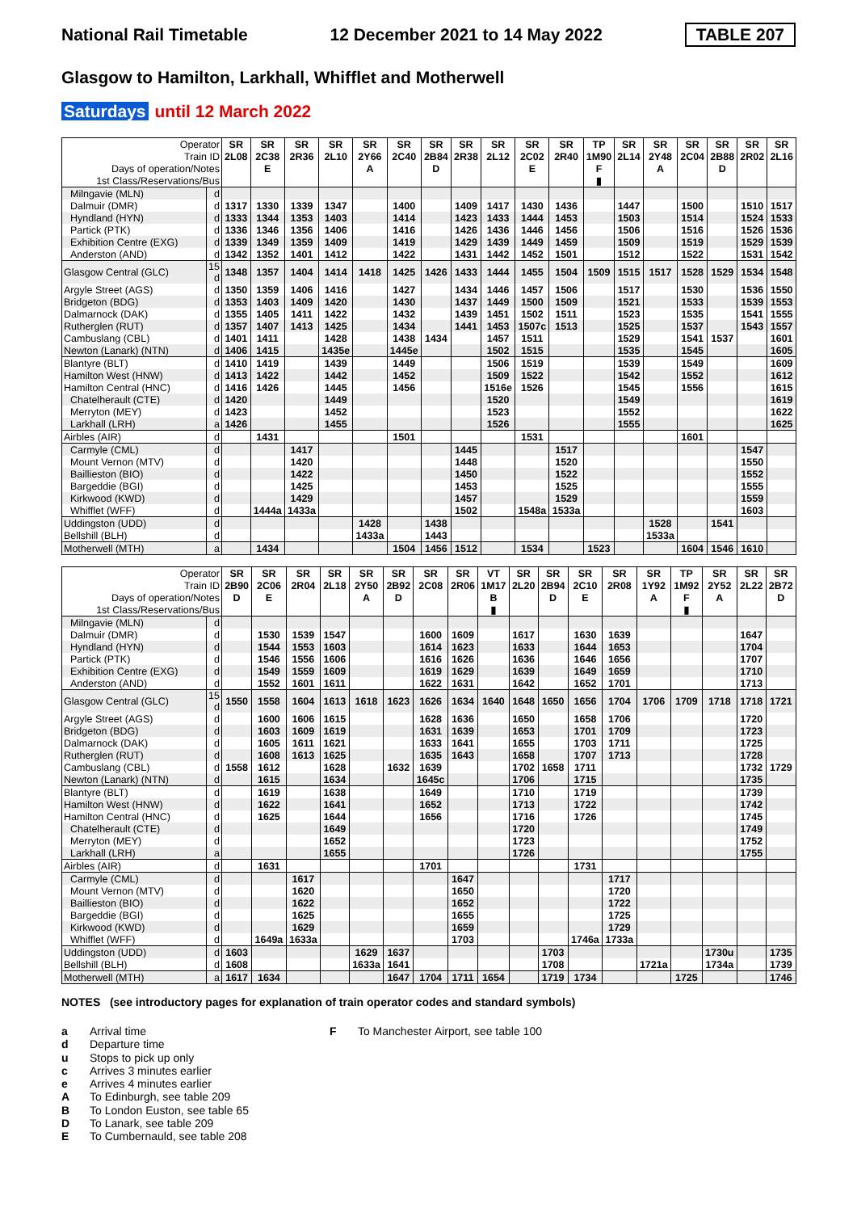National Rail Timetable 12 December 2021 to 14 May 2022 TABLE 207
Glasgow to Hamilton, Larkhall, Whifflet and Motherwell
Saturdays until 12 March 2022
| Operator | | SR | SR | SR | SR | SR | SR | SR | SR | SR | SR | SR | TP | SR | SR | SR | SR | SR | SR |
| Train ID | | 2L08 | 2C38 | 2R36 | 2L10 | 2Y66 | 2C40 | 2B84 | 2R38 | 2L12 | 2C02 | 2R40 | 1M90 | 2L14 | 2Y48 | 2C04 | 2B88 | 2R02 | 2L16 |
| Days of operation/Notes | | | E | | | A | | D | | | E | | F | | A | | D | | |
| 1st Class/Reservations/Bus | | | | | | | | | | | | | ▮ | | | | | | |
| Milngavie (MLN) | d | | | | | | | | | | | | | | | | | | |
| Dalmuir (DMR) | d | 1317 | 1330 | 1339 | 1347 | | 1400 | | 1409 | 1417 | 1430 | 1436 | | 1447 | | 1500 | | 1510 | 1517 |
| Hyndland (HYN) | d | 1333 | 1344 | 1353 | 1403 | | 1414 | | 1423 | 1433 | 1444 | 1453 | | 1503 | | 1514 | | 1524 | 1533 |
| Partick (PTK) | d | 1336 | 1346 | 1356 | 1406 | | 1416 | | 1426 | 1436 | 1446 | 1456 | | 1506 | | 1516 | | 1526 | 1536 |
| Exhibition Centre (EXG) | d | 1339 | 1349 | 1359 | 1409 | | 1419 | | 1429 | 1439 | 1449 | 1459 | | 1509 | | 1519 | | 1529 | 1539 |
| Anderston (AND) | d | 1342 | 1352 | 1401 | 1412 | | 1422 | | 1431 | 1442 | 1452 | 1501 | | 1512 | | 1522 | | 1531 | 1542 |
| Glasgow Central (GLC) | 15 d | 1348 | 1357 | 1404 | 1414 | 1418 | 1425 | 1426 | 1433 | 1444 | 1455 | 1504 | 1509 | 1515 | 1517 | 1528 | 1529 | 1534 | 1548 |
| Argyle Street (AGS) | d | 1350 | 1359 | 1406 | 1416 | | 1427 | | 1434 | 1446 | 1457 | 1506 | | 1517 | | 1530 | | 1536 | 1550 |
| Bridgeton (BDG) | d | 1353 | 1403 | 1409 | 1420 | | 1430 | | 1437 | 1449 | 1500 | 1509 | | 1521 | | 1533 | | 1539 | 1553 |
| Dalmarnock (DAK) | d | 1355 | 1405 | 1411 | 1422 | | 1432 | | 1439 | 1451 | 1502 | 1511 | | 1523 | | 1535 | | 1541 | 1555 |
| Rutherglen (RUT) | d | 1357 | 1407 | 1413 | 1425 | | 1434 | | 1441 | 1453 | 1507c | 1513 | | 1525 | | 1537 | | 1543 | 1557 |
| Cambuslang (CBL) | d | 1401 | 1411 | | 1428 | | 1438 | 1434 | | 1457 | 1511 | | | 1529 | | 1541 | 1537 | | 1601 |
| Newton (Lanark) (NTN) | d | 1406 | 1415 | | 1435e | | 1445e | | | 1502 | 1515 | | | 1535 | | 1545 | | | 1605 |
| Blantyre (BLT) | d | 1410 | 1419 | | 1439 | | 1449 | | | 1506 | 1519 | | | 1539 | | 1549 | | | 1609 |
| Hamilton West (HNW) | d | 1413 | 1422 | | 1442 | | 1452 | | | 1509 | 1522 | | | 1542 | | 1552 | | | 1612 |
| Hamilton Central (HNC) | d | 1416 | 1426 | | 1445 | | 1456 | | | 1516e | 1526 | | | 1545 | | 1556 | | | 1615 |
| Chatelherault (CTE) | d | 1420 | | | 1449 | | | | | 1520 | | | | 1549 | | | | | 1619 |
| Merryton (MEY) | d | 1423 | | | 1452 | | | | | 1523 | | | | 1552 | | | | | 1622 |
| Larkhall (LRH) | a | 1426 | | | 1455 | | | | | 1526 | | | | 1555 | | | | | 1625 |
| Airbles (AIR) | d | | 1431 | | | | 1501 | | | | 1531 | | | | | 1601 | | | |
| Carmyle (CML) | d | | | 1417 | | | | | 1445 | | | 1517 | | | | | | 1547 | |
| Mount Vernon (MTV) | d | | | 1420 | | | | | 1448 | | | 1520 | | | | | | 1550 | |
| Baillieston (BIO) | d | | | 1422 | | | | | 1450 | | | 1522 | | | | | | 1552 | |
| Bargeddie (BGI) | d | | | 1425 | | | | | 1453 | | | 1525 | | | | | | 1555 | |
| Kirkwood (KWD) | d | | | 1429 | | | | | 1457 | | | 1529 | | | | | | 1559 | |
| Whifflet (WFF) | d | | 1444a | 1433a | | | | | 1502 | | 1548a | 1533a | | | | | | 1603 | |
| Uddingston (UDD) | d | | | | | 1428 | | 1438 | | | | | | | 1528 | | 1541 | | |
| Bellshill (BLH) | d | | | | | 1433a | | 1443 | | | | | | | 1533a | | | | |
| Motherwell (MTH) | a | | 1434 | | | | 1504 | 1456 | 1512 | | 1534 | | 1523 | | | 1604 | 1546 | 1610 | |
| Operator | | SR | SR | SR | SR | SR | SR | SR | SR | VT | SR | SR | SR | SR | SR | TP | SR | SR | SR |
| Train ID | | 2B90 | 2C06 | 2R04 | 2L18 | 2Y50 | 2B92 | 2C08 | 2R06 | 1M17 | 2L20 | 2B94 | 2C10 | 2R08 | 1Y92 | 1M92 | 2Y52 | 2L22 | 2B72 |
| Days of operation/Notes | | D | E | | | A | D | | | B | | D | E | | A | F | A | | D |
| 1st Class/Reservations/Bus | | | | | | | | | | ▮ | | | | | | ▮ | | | |
| Milngavie (MLN) | d | | | | | | | | | | | | | | | | | | |
| Dalmuir (DMR) | d | | 1530 | 1539 | 1547 | | | 1600 | 1609 | | 1617 | | 1630 | 1639 | | | | 1647 | |
| Hyndland (HYN) | d | | 1544 | 1553 | 1603 | | | 1614 | 1623 | | 1633 | | 1644 | 1653 | | | | 1704 | |
| Partick (PTK) | d | | 1546 | 1556 | 1606 | | | 1616 | 1626 | | 1636 | | 1646 | 1656 | | | | 1707 | |
| Exhibition Centre (EXG) | d | | 1549 | 1559 | 1609 | | | 1619 | 1629 | | 1639 | | 1649 | 1659 | | | | 1710 | |
| Anderston (AND) | d | | 1552 | 1601 | 1611 | | | 1622 | 1631 | | 1642 | | 1652 | 1701 | | | | 1713 | |
| Glasgow Central (GLC) | 15 d | 1550 | 1558 | 1604 | 1613 | 1618 | 1623 | 1626 | 1634 | 1640 | 1648 | 1650 | 1656 | 1704 | 1706 | 1709 | 1718 | 1718 | 1721 |
| Argyle Street (AGS) | d | | 1600 | 1606 | 1615 | | | 1628 | 1636 | | 1650 | | 1658 | 1706 | | | | 1720 | |
| Bridgeton (BDG) | d | | 1603 | 1609 | 1619 | | | 1631 | 1639 | | 1653 | | 1701 | 1709 | | | | 1723 | |
| Dalmarnock (DAK) | d | | 1605 | 1611 | 1621 | | | 1633 | 1641 | | 1655 | | 1703 | 1711 | | | | 1725 | |
| Rutherglen (RUT) | d | | 1608 | 1613 | 1625 | | | 1635 | 1643 | | 1658 | | 1707 | 1713 | | | | 1728 | |
| Cambuslang (CBL) | d | 1558 | 1612 | | 1628 | | 1632 | 1639 | | | 1702 | 1658 | 1711 | | | | | 1732 | 1729 |
| Newton (Lanark) (NTN) | d | | 1615 | | 1634 | | | 1645c | | | 1706 | | 1715 | | | | | 1735 | |
| Blantyre (BLT) | d | | 1619 | | 1638 | | | 1649 | | | 1710 | | 1719 | | | | | 1739 | |
| Hamilton West (HNW) | d | | 1622 | | 1641 | | | 1652 | | | 1713 | | 1722 | | | | | 1742 | |
| Hamilton Central (HNC) | d | | 1625 | | 1644 | | | 1656 | | | 1716 | | 1726 | | | | | 1745 | |
| Chatelherault (CTE) | d | | | | 1649 | | | | | | 1720 | | | | | | | 1749 | |
| Merryton (MEY) | d | | | | 1652 | | | | | | 1723 | | | | | | | 1752 | |
| Larkhall (LRH) | a | | | | 1655 | | | | | | 1726 | | | | | | | 1755 | |
| Airbles (AIR) | d | | 1631 | | | | | 1701 | | | | | 1731 | | | | | | |
| Carmyle (CML) | d | | | 1617 | | | | | 1647 | | | | | 1717 | | | | | |
| Mount Vernon (MTV) | d | | | 1620 | | | | | 1650 | | | | | 1720 | | | | | |
| Baillieston (BIO) | d | | | 1622 | | | | | 1652 | | | | | 1722 | | | | | |
| Bargeddie (BGI) | d | | | 1625 | | | | | 1655 | | | | | 1725 | | | | | |
| Kirkwood (KWD) | d | | | 1629 | | | | | 1659 | | | | | 1729 | | | | | |
| Whifflet (WFF) | d | | 1649a | 1633a | | | | | 1703 | | | | 1746a | 1733a | | | | | |
| Uddingston (UDD) | d | 1603 | | | | 1629 | 1637 | | | | | 1703 | | | | | 1730u | | 1735 |
| Bellshill (BLH) | d | 1608 | | | | 1633a | 1641 | | | | | 1708 | | | 1721a | | 1734a | | 1739 |
| Motherwell (MTH) | a | 1617 | 1634 | | | | 1647 | 1704 | 1711 | 1654 | | 1719 | 1734 | | | 1725 | | | 1746 |
NOTES (see introductory pages for explanation of train operator codes and standard symbols)
a Arrival time
d Departure time
u Stops to pick up only
c Arrives 3 minutes earlier
e Arrives 4 minutes earlier
A To Edinburgh, see table 209
B To London Euston, see table 65
D To Lanark, see table 209
E To Cumbernauld, see table 208
F To Manchester Airport, see table 100